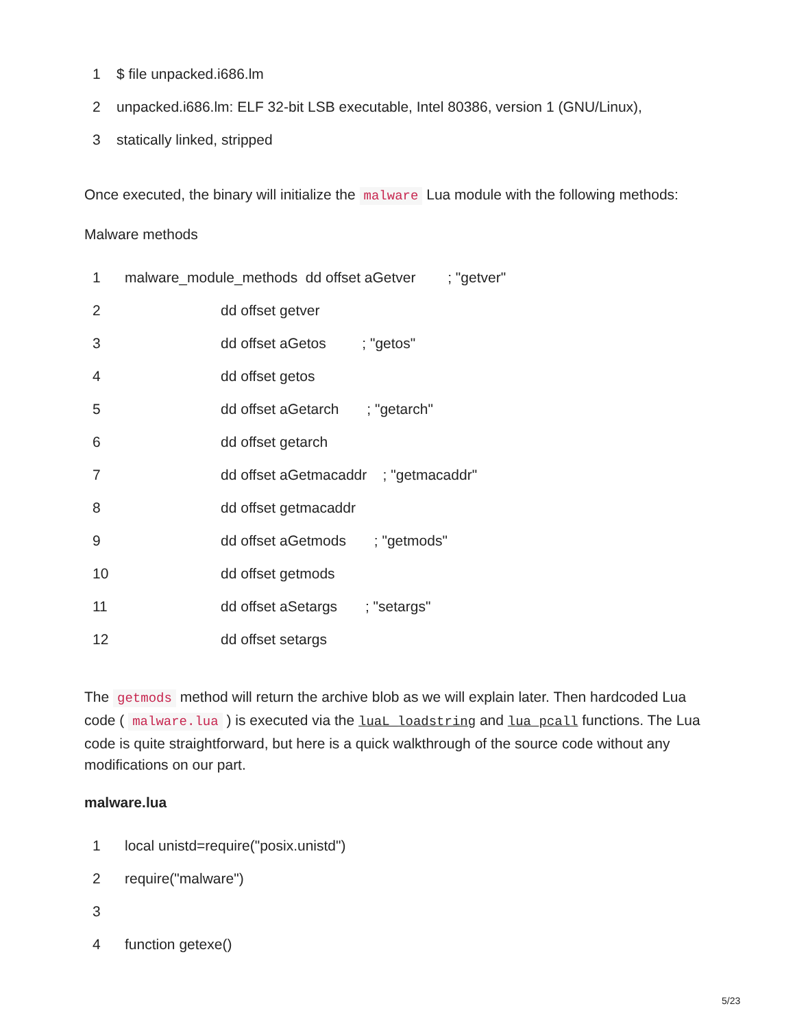| 1 | $ file unpacked.i686.lm |
| 2 | unpacked.i686.lm: ELF 32-bit LSB executable, Intel 80386, version 1 (GNU/Linux), |
| 3 | statically linked, stripped |
Once executed, the binary will initialize the malware Lua module with the following methods:
Malware methods
| 1 | malware_module_methods dd offset aGetver ; "getver" |
| 2 | dd offset getver |
| 3 | dd offset aGetos ; "getos" |
| 4 | dd offset getos |
| 5 | dd offset aGetarch ; "getarch" |
| 6 | dd offset getarch |
| 7 | dd offset aGetmacaddr ; "getmacaddr" |
| 8 | dd offset getmacaddr |
| 9 | dd offset aGetmods ; "getmods" |
| 10 | dd offset getmods |
| 11 | dd offset aSetargs ; "setargs" |
| 12 | dd offset setargs |
The getmods method will return the archive blob as we will explain later. Then hardcoded Lua code ( malware.lua ) is executed via the luaL_loadstring and lua_pcall functions. The Lua code is quite straightforward, but here is a quick walkthrough of the source code without any modifications on our part.
malware.lua
| 1 | local unistd=require("posix.unistd") |
| 2 | require("malware") |
| 3 | |
| 4 | function getexe() |
5/23